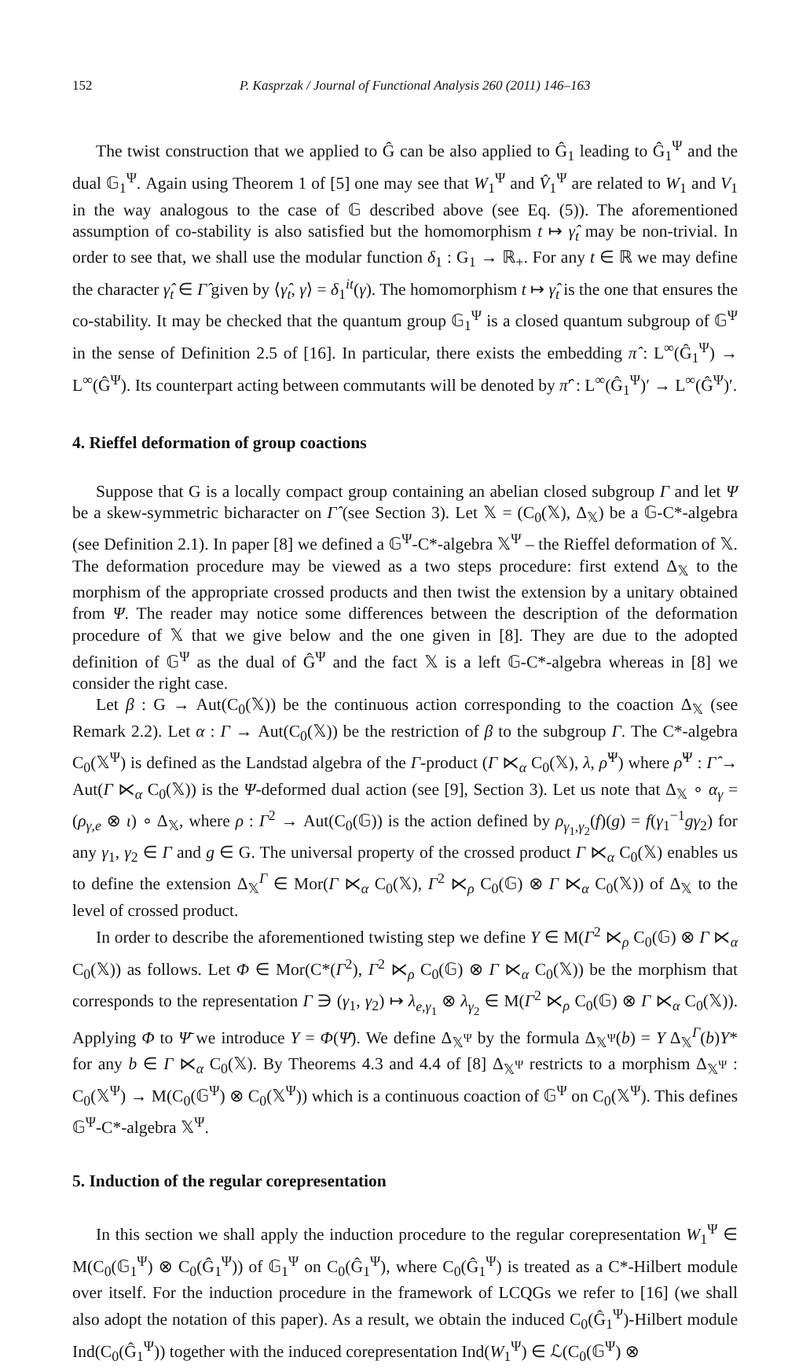152 P. Kasprzak / Journal of Functional Analysis 260 (2011) 146–163
The twist construction that we applied to Ĝ can be also applied to Ĝ<sub>1</sub> leading to Ĝ<sub>1</sub><sup>Ψ</sup> and the dual 𝔾<sub>1</sub><sup>Ψ</sup>. Again using Theorem 1 of [5] one may see that W<sub>1</sub><sup>Ψ</sup> and V̂<sub>1</sub><sup>Ψ</sup> are related to W<sub>1</sub> and V<sub>1</sub> in the way analogous to the case of 𝔾 described above (see Eq. (5)). The aforementioned assumption of co-stability is also satisfied but the homomorphism t ↦ γ̂<sub>t</sub> may be non-trivial. In order to see that, we shall use the modular function δ<sub>1</sub> : G<sub>1</sub> → ℝ<sub>+</sub>. For any t ∈ ℝ we may define the character γ̂<sub>t</sub> ∈ Γ̂ given by ⟨γ̂<sub>t</sub>, γ⟩ = δ<sub>1</sub><sup>it</sup>(γ). The homomorphism t ↦ γ̂<sub>t</sub> is the one that ensures the co-stability. It may be checked that the quantum group 𝔾<sub>1</sub><sup>Ψ</sup> is a closed quantum subgroup of 𝔾<sup>Ψ</sup> in the sense of Definition 2.5 of [16]. In particular, there exists the embedding π̂ : L<sup>∞</sup>(Ĝ<sub>1</sub><sup>Ψ</sup>) → L<sup>∞</sup>(Ĝ<sup>Ψ</sup>). Its counterpart acting between commutants will be denoted by π̂′ : L<sup>∞</sup>(Ĝ<sub>1</sub><sup>Ψ</sup>)′ → L<sup>∞</sup>(Ĝ<sup>Ψ</sup>)′.
4. Rieffel deformation of group coactions
Suppose that G is a locally compact group containing an abelian closed subgroup Γ and let Ψ be a skew-symmetric bicharacter on Γ̂ (see Section 3). Let 𝕏 = (C<sub>0</sub>(𝕏), Δ<sub>𝕏</sub>) be a 𝔾-C*-algebra (see Definition 2.1). In paper [8] we defined a 𝔾<sup>Ψ</sup>-C*-algebra 𝕏<sup>Ψ</sup> – the Rieffel deformation of 𝕏. The deformation procedure may be viewed as a two steps procedure: first extend Δ<sub>𝕏</sub> to the morphism of the appropriate crossed products and then twist the extension by a unitary obtained from Ψ. The reader may notice some differences between the description of the deformation procedure of 𝕏 that we give below and the one given in [8]. They are due to the adopted definition of 𝔾<sup>Ψ</sup> as the dual of Ĝ<sup>Ψ</sup> and the fact 𝕏 is a left 𝔾-C*-algebra whereas in [8] we consider the right case.
Let β : G → Aut(C<sub>0</sub>(𝕏)) be the continuous action corresponding to the coaction Δ<sub>𝕏</sub> (see Remark 2.2). Let α : Γ → Aut(C<sub>0</sub>(𝕏)) be the restriction of β to the subgroup Γ. The C*-algebra C<sub>0</sub>(𝕏<sup>Ψ</sup>) is defined as the Landstad algebra of the Γ-product (Γ ⋉<sub>α</sub> C<sub>0</sub>(𝕏), λ, ρ̂<sup>Ψ</sup>) where ρ̂<sup>Ψ</sup> : Γ̂ → Aut(Γ ⋉<sub>α</sub> C<sub>0</sub>(𝕏)) is the Ψ-deformed dual action (see [9], Section 3). Let us note that Δ<sub>𝕏</sub> ∘ α<sub>γ</sub> = (ρ<sub>γ,e</sub> ⊗ ι) ∘ Δ<sub>𝕏</sub>, where ρ : Γ<sup>2</sup> → Aut(C<sub>0</sub>(𝔾)) is the action defined by ρ<sub>γ<sub>1</sub>,γ<sub>2</sub></sub>(f)(g) = f(γ<sub>1</sub><sup>−1</sup>gγ<sub>2</sub>) for any γ<sub>1</sub>, γ<sub>2</sub> ∈ Γ and g ∈ G. The universal property of the crossed product Γ ⋉<sub>α</sub> C<sub>0</sub>(𝕏) enables us to define the extension Δ<sub>𝕏</sub><sup>Γ</sup> ∈ Mor(Γ ⋉<sub>α</sub> C<sub>0</sub>(𝕏), Γ<sup>2</sup> ⋉<sub>ρ</sub> C<sub>0</sub>(𝔾) ⊗ Γ ⋉<sub>α</sub> C<sub>0</sub>(𝕏)) of Δ<sub>𝕏</sub> to the level of crossed product.
In order to describe the aforementioned twisting step we define Υ ∈ M(Γ<sup>2</sup> ⋉<sub>ρ</sub> C<sub>0</sub>(𝔾) ⊗ Γ ⋉<sub>α</sub> C<sub>0</sub>(𝕏)) as follows. Let Φ ∈ Mor(C*(Γ<sup>2</sup>), Γ<sup>2</sup> ⋉<sub>ρ</sub> C<sub>0</sub>(𝔾) ⊗ Γ ⋉<sub>α</sub> C<sub>0</sub>(𝕏)) be the morphism that corresponds to the representation Γ ∋ (γ<sub>1</sub>, γ<sub>2</sub>) ↦ λ<sub>e,γ<sub>1</sub></sub> ⊗ λ<sub>γ<sub>2</sub></sub> ∈ M(Γ<sup>2</sup> ⋉<sub>ρ</sub> C<sub>0</sub>(𝔾) ⊗ Γ ⋉<sub>α</sub> C<sub>0</sub>(𝕏)). Applying Φ to Ψ̄ we introduce Υ = Φ(Ψ̄). We define Δ<sub>𝕏<sup>Ψ</sup></sub> by the formula Δ<sub>𝕏<sup>Ψ</sup></sub>(b) = Υ Δ<sub>𝕏</sub><sup>Γ</sup>(b)Υ* for any b ∈ Γ ⋉<sub>α</sub> C<sub>0</sub>(𝕏). By Theorems 4.3 and 4.4 of [8] Δ<sub>𝕏<sup>Ψ</sup></sub> restricts to a morphism Δ<sub>𝕏<sup>Ψ</sup></sub> : C<sub>0</sub>(𝕏<sup>Ψ</sup>) → M(C<sub>0</sub>(𝔾<sup>Ψ</sup>) ⊗ C<sub>0</sub>(𝕏<sup>Ψ</sup>)) which is a continuous coaction of 𝔾<sup>Ψ</sup> on C<sub>0</sub>(𝕏<sup>Ψ</sup>). This defines 𝔾<sup>Ψ</sup>-C*-algebra 𝕏<sup>Ψ</sup>.
5. Induction of the regular corepresentation
In this section we shall apply the induction procedure to the regular corepresentation W<sub>1</sub><sup>Ψ</sup> ∈ M(C<sub>0</sub>(𝔾<sub>1</sub><sup>Ψ</sup>) ⊗ C<sub>0</sub>(Ĝ<sub>1</sub><sup>Ψ</sup>)) of 𝔾<sub>1</sub><sup>Ψ</sup> on C<sub>0</sub>(Ĝ<sub>1</sub><sup>Ψ</sup>), where C<sub>0</sub>(Ĝ<sub>1</sub><sup>Ψ</sup>) is treated as a C*-Hilbert module over itself. For the induction procedure in the framework of LCQGs we refer to [16] (we shall also adopt the notation of this paper). As a result, we obtain the induced C<sub>0</sub>(Ĝ<sub>1</sub><sup>Ψ</sup>)-Hilbert module Ind(C<sub>0</sub>(Ĝ<sub>1</sub><sup>Ψ</sup>)) together with the induced corepresentation Ind(W<sub>1</sub><sup>Ψ</sup>) ∈ ℒ(C<sub>0</sub>(𝔾<sup>Ψ</sup>) ⊗